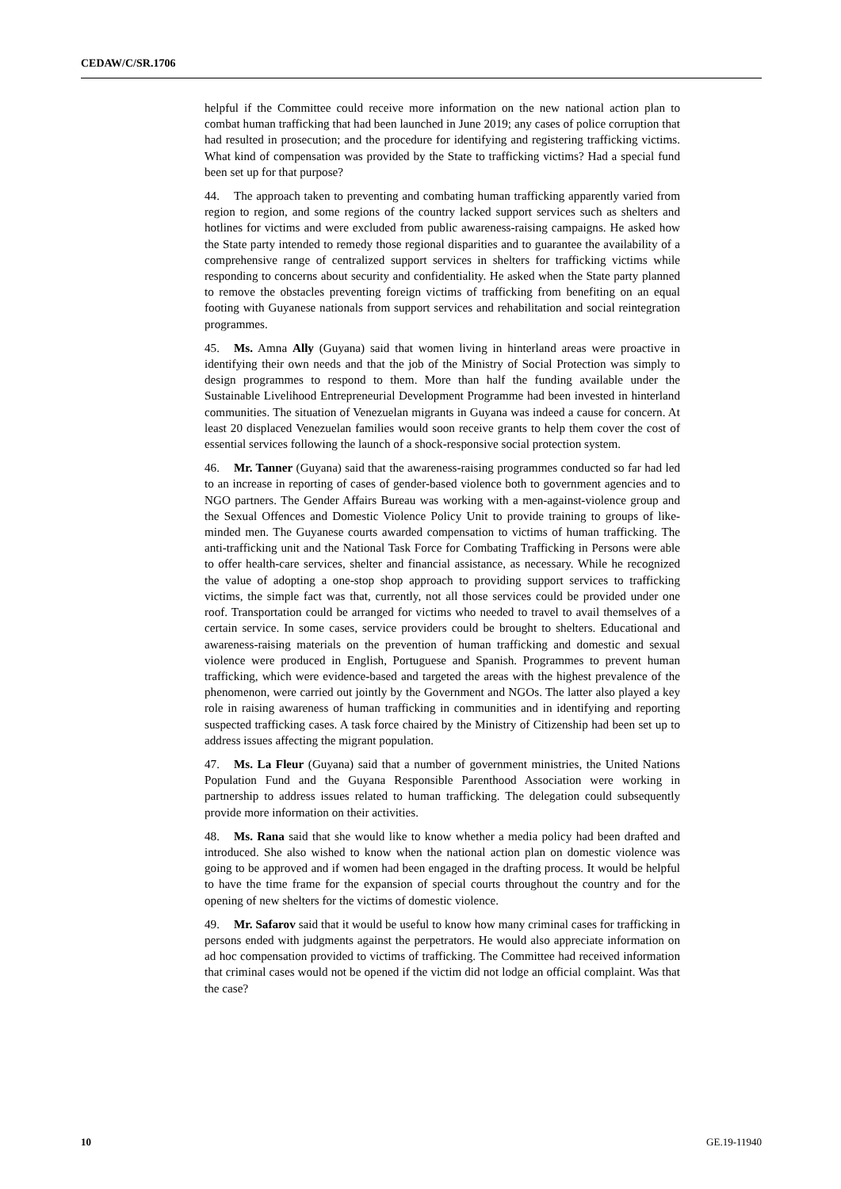CEDAW/C/SR.1706
helpful if the Committee could receive more information on the new national action plan to combat human trafficking that had been launched in June 2019; any cases of police corruption that had resulted in prosecution; and the procedure for identifying and registering trafficking victims. What kind of compensation was provided by the State to trafficking victims? Had a special fund been set up for that purpose?
44. The approach taken to preventing and combating human trafficking apparently varied from region to region, and some regions of the country lacked support services such as shelters and hotlines for victims and were excluded from public awareness-raising campaigns. He asked how the State party intended to remedy those regional disparities and to guarantee the availability of a comprehensive range of centralized support services in shelters for trafficking victims while responding to concerns about security and confidentiality. He asked when the State party planned to remove the obstacles preventing foreign victims of trafficking from benefiting on an equal footing with Guyanese nationals from support services and rehabilitation and social reintegration programmes.
45. Ms. Amna Ally (Guyana) said that women living in hinterland areas were proactive in identifying their own needs and that the job of the Ministry of Social Protection was simply to design programmes to respond to them. More than half the funding available under the Sustainable Livelihood Entrepreneurial Development Programme had been invested in hinterland communities. The situation of Venezuelan migrants in Guyana was indeed a cause for concern. At least 20 displaced Venezuelan families would soon receive grants to help them cover the cost of essential services following the launch of a shock-responsive social protection system.
46. Mr. Tanner (Guyana) said that the awareness-raising programmes conducted so far had led to an increase in reporting of cases of gender-based violence both to government agencies and to NGO partners. The Gender Affairs Bureau was working with a men-against-violence group and the Sexual Offences and Domestic Violence Policy Unit to provide training to groups of like-minded men. The Guyanese courts awarded compensation to victims of human trafficking. The anti-trafficking unit and the National Task Force for Combating Trafficking in Persons were able to offer health-care services, shelter and financial assistance, as necessary. While he recognized the value of adopting a one-stop shop approach to providing support services to trafficking victims, the simple fact was that, currently, not all those services could be provided under one roof. Transportation could be arranged for victims who needed to travel to avail themselves of a certain service. In some cases, service providers could be brought to shelters. Educational and awareness-raising materials on the prevention of human trafficking and domestic and sexual violence were produced in English, Portuguese and Spanish. Programmes to prevent human trafficking, which were evidence-based and targeted the areas with the highest prevalence of the phenomenon, were carried out jointly by the Government and NGOs. The latter also played a key role in raising awareness of human trafficking in communities and in identifying and reporting suspected trafficking cases. A task force chaired by the Ministry of Citizenship had been set up to address issues affecting the migrant population.
47. Ms. La Fleur (Guyana) said that a number of government ministries, the United Nations Population Fund and the Guyana Responsible Parenthood Association were working in partnership to address issues related to human trafficking. The delegation could subsequently provide more information on their activities.
48. Ms. Rana said that she would like to know whether a media policy had been drafted and introduced. She also wished to know when the national action plan on domestic violence was going to be approved and if women had been engaged in the drafting process. It would be helpful to have the time frame for the expansion of special courts throughout the country and for the opening of new shelters for the victims of domestic violence.
49. Mr. Safarov said that it would be useful to know how many criminal cases for trafficking in persons ended with judgments against the perpetrators. He would also appreciate information on ad hoc compensation provided to victims of trafficking. The Committee had received information that criminal cases would not be opened if the victim did not lodge an official complaint. Was that the case?
10 GE.19-11940